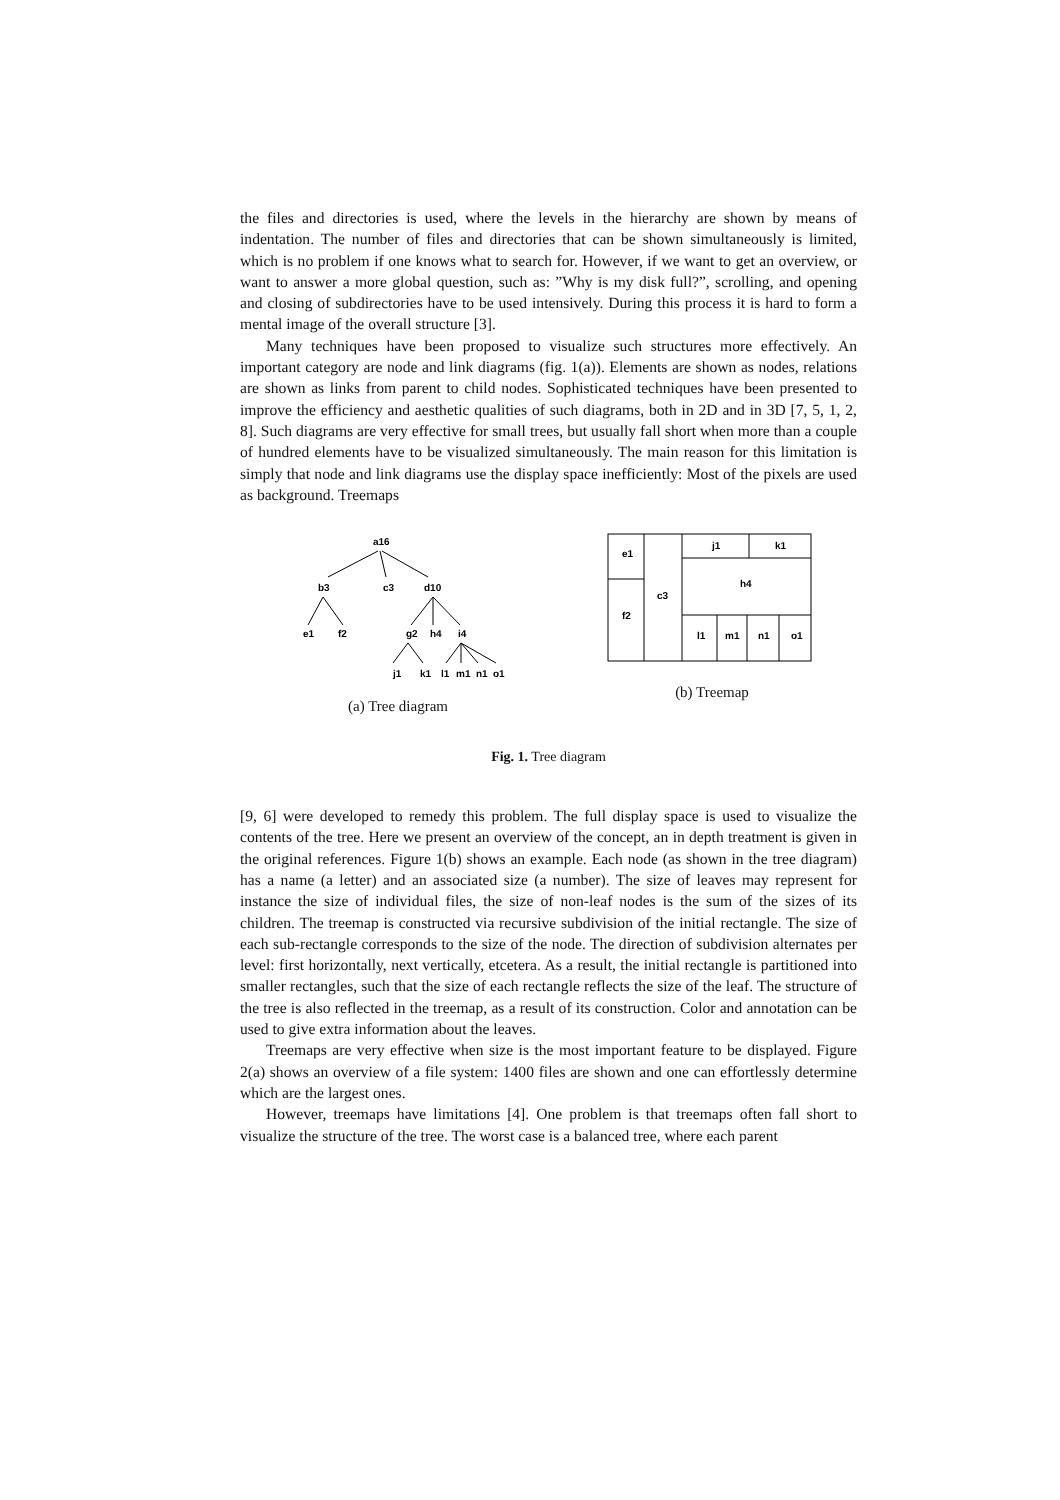the files and directories is used, where the levels in the hierarchy are shown by means of indentation. The number of files and directories that can be shown simultaneously is limited, which is no problem if one knows what to search for. However, if we want to get an overview, or want to answer a more global question, such as: ”Why is my disk full?”, scrolling, and opening and closing of subdirectories have to be used intensively. During this process it is hard to form a mental image of the overall structure [3].
Many techniques have been proposed to visualize such structures more effectively. An important category are node and link diagrams (fig. 1(a)). Elements are shown as nodes, relations are shown as links from parent to child nodes. Sophisticated techniques have been presented to improve the efficiency and aesthetic qualities of such diagrams, both in 2D and in 3D [7, 5, 1, 2, 8]. Such diagrams are very effective for small trees, but usually fall short when more than a couple of hundred elements have to be visualized simultaneously. The main reason for this limitation is simply that node and link diagrams use the display space inefficiently: Most of the pixels are used as background. Treemaps
a16
b3
c3
d10
e1
f2
g2
h4
i4
j1
k1
l1
m1
n1
o1
(a) Tree diagram
e1
f2
c3
j1
k1
h4
l1
m1
n1
o1
(b) Treemap
Fig. 1. Tree diagram
[9, 6] were developed to remedy this problem. The full display space is used to visualize the contents of the tree. Here we present an overview of the concept, an in depth treatment is given in the original references. Figure 1(b) shows an example. Each node (as shown in the tree diagram) has a name (a letter) and an associated size (a number). The size of leaves may represent for instance the size of individual files, the size of non-leaf nodes is the sum of the sizes of its children. The treemap is constructed via recursive subdivision of the initial rectangle. The size of each sub-rectangle corresponds to the size of the node. The direction of subdivision alternates per level: first horizontally, next vertically, etcetera. As a result, the initial rectangle is partitioned into smaller rectangles, such that the size of each rectangle reflects the size of the leaf. The structure of the tree is also reflected in the treemap, as a result of its construction. Color and annotation can be used to give extra information about the leaves.
Treemaps are very effective when size is the most important feature to be displayed. Figure 2(a) shows an overview of a file system: 1400 files are shown and one can effortlessly determine which are the largest ones.
However, treemaps have limitations [4]. One problem is that treemaps often fall short to visualize the structure of the tree. The worst case is a balanced tree, where each parent